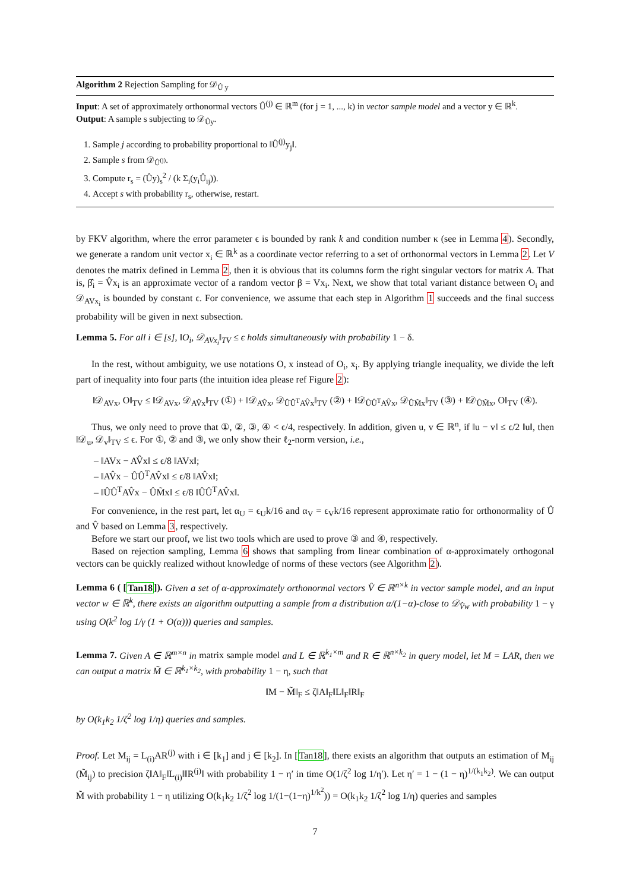Algorithm 2 Rejection Sampling for 𝒟<sub>Û y</sub>
Input: A set of approximately orthonormal vectors Û<sup>(j)</sup> ∈ ℝ<sup>m</sup> (for j = 1, ..., k) in vector sample model and a vector y ∈ ℝ<sup>k</sup>.
Output: A sample s subjecting to 𝒟<sub>Ûy</sub>.
1. Sample j according to probability proportional to ‖Û<sup>(j)</sup>y<sub>j</sub>‖.
2. Sample s from 𝒟<sub>Û<sup>(j)</sup></sub>.
3. Compute r<sub>s</sub> = (Ûy)<sub>s</sub><sup>2</sup> / (k Σ<sub>i</sub>(y<sub>i</sub>Û<sub>ij</sub>)).
4. Accept s with probability r<sub>s</sub>, otherwise, restart.
by FKV algorithm, where the error parameter ϵ is bounded by rank k and condition number κ (see in Lemma 4). Secondly, we generate a random unit vector x<sub>i</sub> ∈ ℝ<sup>k</sup> as a coordinate vector referring to a set of orthonormal vectors in Lemma 2. Let V denotes the matrix defined in Lemma 2, then it is obvious that its columns form the right singular vectors for matrix A. That is, β̂<sub>i</sub> = V̂x<sub>i</sub> is an approximate vector of a random vector β = Vx<sub>i</sub>. Next, we show that total variant distance between O<sub>i</sub> and 𝒟<sub>AVx<sub>i</sub></sub> is bounded by constant ϵ. For convenience, we assume that each step in Algorithm 1 succeeds and the final success probability will be given in next subsection.
Lemma 5. For all i ∈ [s], ‖O<sub>i</sub>, 𝒟<sub>AVx<sub>i</sub></sub>‖<sub>TV</sub> ≤ ϵ holds simultaneously with probability 1 − δ.
In the rest, without ambiguity, we use notations O, x instead of O<sub>i</sub>, x<sub>i</sub>. By applying triangle inequality, we divide the left part of inequality into four parts (the intuition idea please ref Figure 2):
‖𝒟<sub>AVx</sub>, O‖<sub>TV</sub> ≤ ‖𝒟<sub>AVx</sub>, 𝒟<sub>AV̂x</sub>‖<sub>TV</sub> (①) + ‖𝒟<sub>AV̂x</sub>, 𝒟<sub>ÛÛ<sup>T</sup>AV̂x</sub>‖<sub>TV</sub> (②) + ‖𝒟<sub>ÛÛ<sup>T</sup>AV̂x</sub>, 𝒟<sub>ÛM̃x</sub>‖<sub>TV</sub> (③) + ‖𝒟<sub>ÛM̃x</sub>, O‖<sub>TV</sub> (④).
Thus, we only need to prove that ①, ②, ③, ④ < ϵ/4, respectively. In addition, given u, v ∈ ℝ<sup>n</sup>, if ‖u − v‖ ≤ ϵ/2 ‖u‖, then ‖𝒟<sub>u</sub>, 𝒟<sub>v</sub>‖<sub>TV</sub> ≤ ϵ. For ①, ② and ③, we only show their ℓ<sub>2</sub>-norm version, i.e.,
– ‖AVx − AV̂x‖ ≤ ϵ/8 ‖AVx‖;
– ‖AV̂x − ÛÛ<sup>T</sup>AV̂x‖ ≤ ϵ/8 ‖AV̂x‖;
– ‖ÛÛ<sup>T</sup>AV̂x − ÛM̃x‖ ≤ ϵ/8 ‖ÛÛ<sup>T</sup>AV̂x‖.
For convenience, in the rest part, let α<sub>U</sub> = ϵ<sub>U</sub>k/16 and α<sub>V</sub> = ϵ<sub>V</sub>k/16 represent approximate ratio for orthonormality of Û and V̂ based on Lemma 3, respectively.
Before we start our proof, we list two tools which are used to prove ③ and ④, respectively.
Based on rejection sampling, Lemma 6 shows that sampling from linear combination of α-approximately orthogonal vectors can be quickly realized without knowledge of norms of these vectors (see Algorithm 2).
Lemma 6 ( [Tan18]). Given a set of α-approximately orthonormal vectors V̂ ∈ ℝ<sup>n×k</sup> in vector sample model, and an input vector w ∈ ℝ<sup>k</sup>, there exists an algorithm outputting a sample from a distribution α/(1−α)-close to 𝒟<sub>V̂w</sub> with probability 1 − γ using O(k<sup>2</sup> log 1/γ (1 + O(α))) queries and samples.
Lemma 7. Given A ∈ ℝ<sup>m×n</sup> in matrix sample model and L ∈ ℝ<sup>k<sub>1</sub>×m</sup> and R ∈ ℝ<sup>n×k<sub>2</sub></sup> in query model, let M = LAR, then we can output a matrix M̃ ∈ ℝ<sup>k<sub>1</sub>×k<sub>2</sub></sup>, with probability 1 − η, such that
‖M − M̃‖<sub>F</sub> ≤ ζ‖A‖<sub>F</sub>‖L‖<sub>F</sub>‖R‖<sub>F</sub>
by O(k<sub>1</sub>k<sub>2</sub> 1/ζ<sup>2</sup> log 1/η) queries and samples.
Proof. Let M<sub>ij</sub> = L<sub>(i)</sub>AR<sup>(j)</sup> with i ∈ [k<sub>1</sub>] and j ∈ [k<sub>2</sub>]. In [Tan18], there exists an algorithm that outputs an estimation of M<sub>ij</sub> (M̃<sub>ij</sub>) to precision ζ‖A‖<sub>F</sub>‖L<sub>(i)</sub>‖‖R<sup>(j)</sup>‖ with probability 1 − η′ in time O(1/ζ<sup>2</sup> log 1/η′). Let η′ = 1 − (1 − η)<sup>1/(k<sub>1</sub>k<sub>2</sub>)</sup>. We can output M̃ with probability 1 − η utilizing O(k<sub>1</sub>k<sub>2</sub> 1/ζ<sup>2</sup> log 1/(1−(1−η)<sup>1/k<sup>2</sup></sup>)) = O(k<sub>1</sub>k<sub>2</sub> 1/ζ<sup>2</sup> log 1/η) queries and samples
7